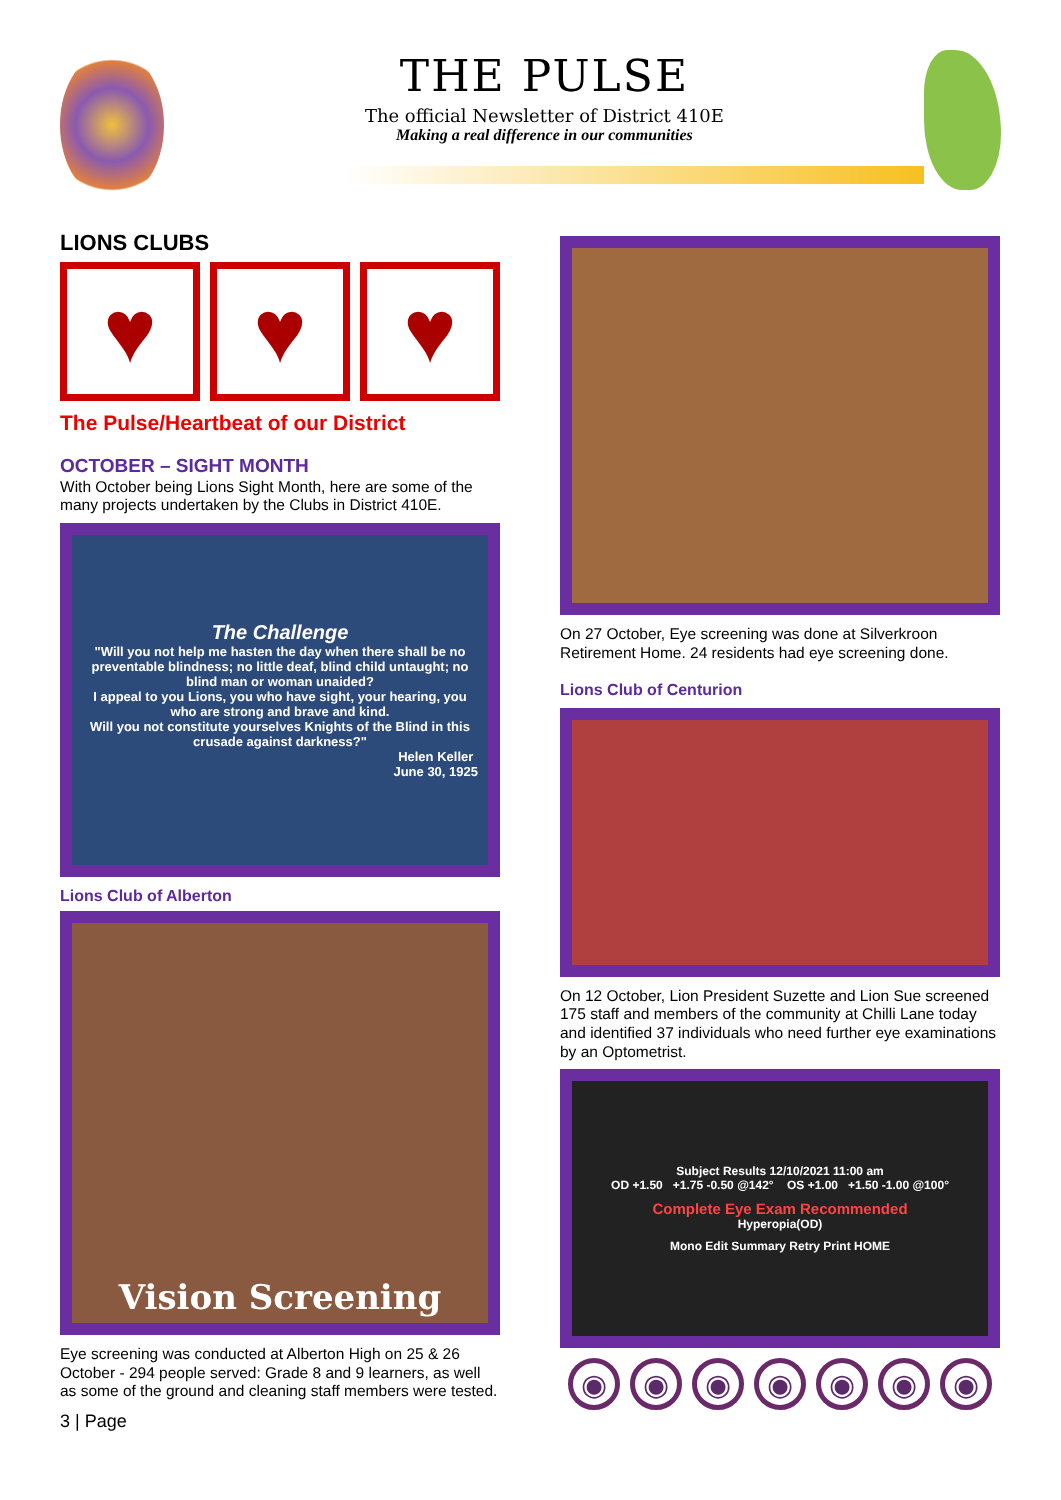THE PULSE
The official Newsletter of District 410E
Making a real difference in our communities
LIONS CLUBS
♥ ♥ ♥
The Pulse/Heartbeat of our District
OCTOBER – SIGHT MONTH
With October being Lions Sight Month, here are some of the many projects undertaken by the Clubs in District 410E.
The Challenge
"Will you not help me hasten the day when there shall be no preventable blindness; no little deaf, blind child untaught; no blind man or woman unaided?
I appeal to you Lions, you who have sight, your hearing, you who are strong and brave and kind.
Will you not constitute yourselves Knights of the Blind in this crusade against darkness?"
Helen Keller
June 30, 1925
Lions Club of Alberton
Vision Screening
Eye screening was conducted at Alberton High on 25 & 26 October - 294 people served: Grade 8 and 9 learners, as well as some of the ground and cleaning staff members were tested.
3 | Page
On 27 October, Eye screening was done at Silverkroon Retirement Home. 24 residents had eye screening done.
Lions Club of Centurion
On 12 October, Lion President Suzette and Lion Sue screened 175 staff and members of the community at Chilli Lane today and identified 37 individuals who need further eye examinations by an Optometrist.
Subject Results 12/10/2021 11:00 am
OD +1.50 +1.75 -0.50 @142° OS +1.00 +1.50 -1.00 @100°
Complete Eye Exam Recommended
Hyperopia(OD)
Mono Edit Summary Retry Print HOME
◉ ◉ ◉ ◉ ◉ ◉ ◉